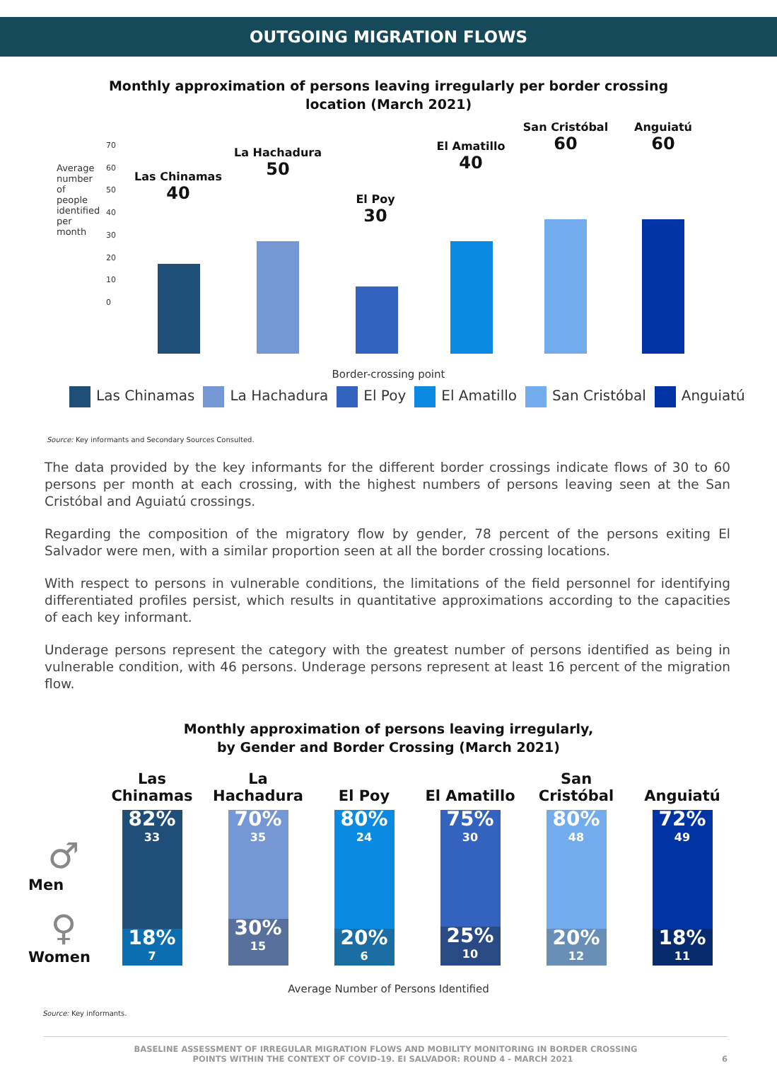OUTGOING MIGRATION FLOWS
Monthly approximation of persons leaving irregularly per border crossing
location (March 2021)
Average number of people identified per month
70
60
50
40
30
20
10
0
Las Chinamas
40
La Hachadura
50
El Poy
30
El Amatillo
40
San Cristóbal
60
Anguiatú
60
Border-crossing point
Las Chinamas La Hachadura El Poy El Amatillo San Cristóbal Anguiatú
Source: Key informants and Secondary Sources Consulted.
The data provided by the key informants for the different border crossings indicate flows of 30 to 60 persons per month at each crossing, with the highest numbers of persons leaving seen at the San Cristóbal and Aguiatú crossings.
Regarding the composition of the migratory flow by gender, 78 percent of the persons exiting El Salvador were men, with a similar proportion seen at all the border crossing locations.
With respect to persons in vulnerable conditions, the limitations of the field personnel for identifying differentiated profiles persist, which results in quantitative approximations according to the capacities of each key informant.
Underage persons represent the category with the greatest number of persons identified as being in vulnerable condition, with 46 persons. Underage persons represent at least 16 percent of the migration flow.
Monthly approximation of persons leaving irregularly,
by Gender and Border Crossing (March 2021)
♂
Men
♀
Women
Las
Chinamas
82%
33
18%
7
La
Hachadura
70%
35
30%
15
El Poy
80%
24
20%
6
El Amatillo
75%
30
25%
10
San
Cristóbal
80%
48
20%
12
Anguiatú
72%
49
18%
11
Average Number of Persons Identified
Source: Key informants.
BASELINE ASSESSMENT OF IRREGULAR MIGRATION FLOWS AND MOBILITY MONITORING IN BORDER CROSSING
POINTS WITHIN THE CONTEXT OF COVID-19. EI SALVADOR: ROUND 4 - MARCH 2021 6